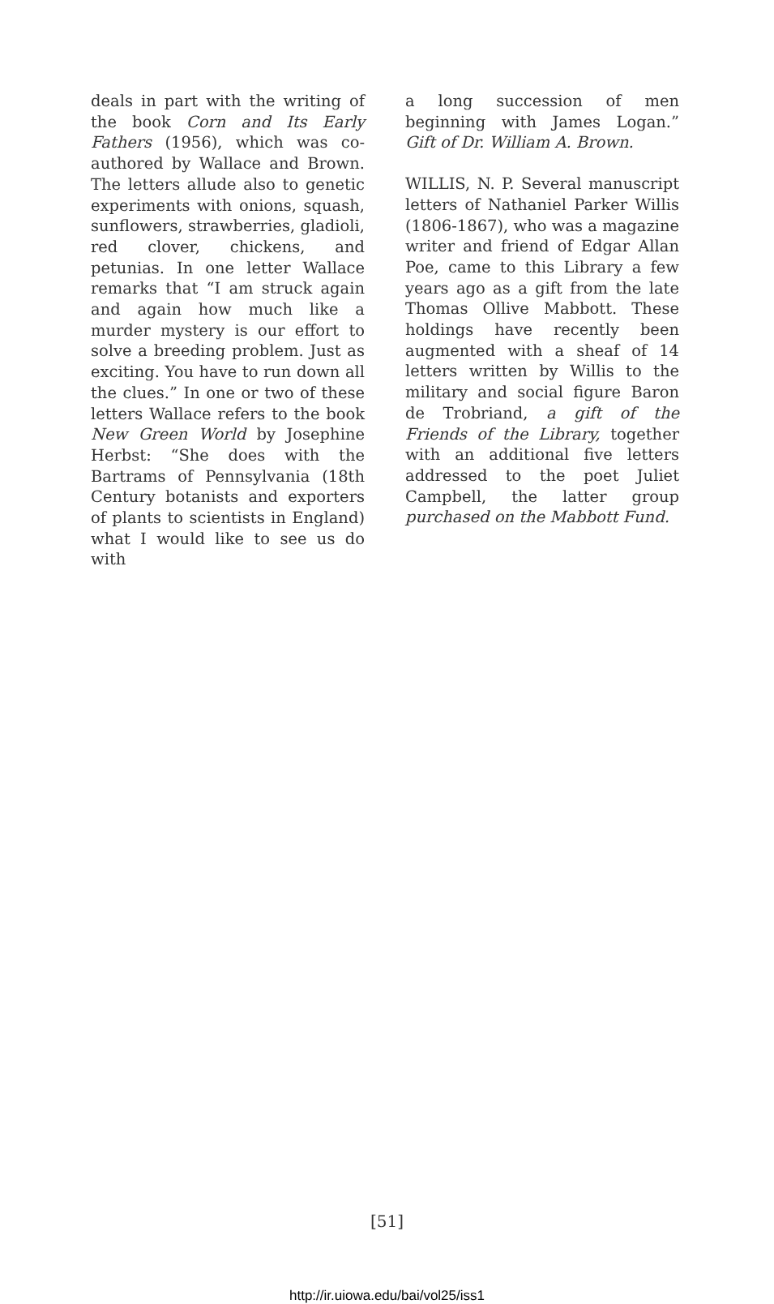deals in part with the writing of the book Corn and Its Early Fathers (1956), which was co-authored by Wallace and Brown. The letters allude also to genetic experiments with onions, squash, sunflowers, strawberries, gladioli, red clover, chickens, and petunias. In one letter Wallace remarks that “I am struck again and again how much like a murder mystery is our effort to solve a breeding problem. Just as exciting. You have to run down all the clues.” In one or two of these letters Wallace refers to the book New Green World by Josephine Herbst: “She does with the Bartrams of Pennsylvania (18th Century botanists and exporters of plants to scientists in England) what I would like to see us do with
a long succession of men beginning with James Logan.” Gift of Dr. William A. Brown.
WILLIS, N. P. Several manuscript letters of Nathaniel Parker Willis (1806-1867), who was a magazine writer and friend of Edgar Allan Poe, came to this Library a few years ago as a gift from the late Thomas Ollive Mabbott. These holdings have recently been augmented with a sheaf of 14 letters written by Willis to the military and social figure Baron de Trobriand, a gift of the Friends of the Library, together with an additional five letters addressed to the poet Juliet Campbell, the latter group purchased on the Mabbott Fund.
[51]
http://ir.uiowa.edu/bai/vol25/iss1